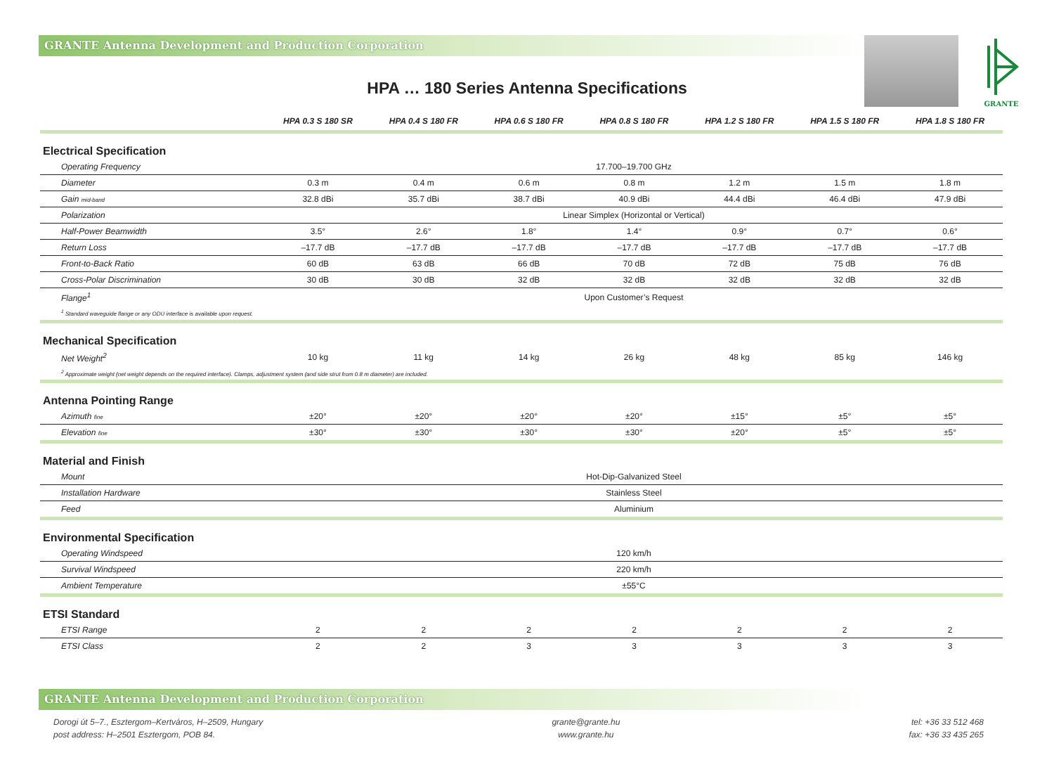GRANTE Antenna Development and Production Corporation
GRANTE
HPA … 180 Series Antenna Specifications
| | HPA 0.3 S 180 SR | HPA 0.4 S 180 FR | HPA 0.6 S 180 FR | HPA 0.8 S 180 FR | HPA 1.2 S 180 FR | HPA 1.5 S 180 FR | HPA 1.8 S 180 FR |
| --- | --- | --- | --- | --- | --- | --- | --- |
| Electrical Specification | | | | | | | |
| Operating Frequency | 17.700–19.700 GHz | | | | | | |
| Diameter | 0.3 m | 0.4 m | 0.6 m | 0.8 m | 1.2 m | 1.5 m | 1.8 m |
| Gain mid-band | 32.8 dBi | 35.7 dBi | 38.7 dBi | 40.9 dBi | 44.4 dBi | 46.4 dBi | 47.9 dBi |
| Polarization | Linear Simplex (Horizontal or Vertical) | | | | | | |
| Half-Power Beamwidth | 3.5° | 2.6° | 1.8° | 1.4° | 0.9° | 0.7° | 0.6° |
| Return Loss | –17.7 dB | –17.7 dB | –17.7 dB | –17.7 dB | –17.7 dB | –17.7 dB | –17.7 dB |
| Front-to-Back Ratio | 60 dB | 63 dB | 66 dB | 70 dB | 72 dB | 75 dB | 76 dB |
| Cross-Polar Discrimination | 30 dB | 30 dB | 32 dB | 32 dB | 32 dB | 32 dB | 32 dB |
| Flange<sup>1</sup> | Upon Customer’s Request | | | | | | |
| <sup>1</sup> Standard waveguide flange or any ODU interface is available upon request. | | | | | | | |
| Mechanical Specification | | | | | | | |
| Net Weight<sup>2</sup> | 10 kg | 11 kg | 14 kg | 26 kg | 48 kg | 85 kg | 146 kg |
| <sup>2</sup> Approximate weight (net weight depends on the required interface). Clamps, adjustment system (and side strut from 0.8 m diameter) are included. | | | | | | | |
| Antenna Pointing Range | | | | | | | |
| Azimuth fine | ±20° | ±20° | ±20° | ±20° | ±15° | ±5° | ±5° |
| Elevation fine | ±30° | ±30° | ±30° | ±30° | ±20° | ±5° | ±5° |
| Material and Finish | | | | | | | |
| Mount | Hot-Dip-Galvanized Steel | | | | | | |
| Installation Hardware | Stainless Steel | | | | | | |
| Feed | Aluminium | | | | | | |
| Environmental Specification | | | | | | | |
| Operating Windspeed | 120 km/h | | | | | | |
| Survival Windspeed | 220 km/h | | | | | | |
| Ambient Temperature | ±55°C | | | | | | |
| ETSI Standard | | | | | | | |
| ETSI Range | 2 | 2 | 2 | 2 | 2 | 2 | 2 |
| ETSI Class | 2 | 2 | 3 | 3 | 3 | 3 | 3 |
GRANTE Antenna Development and Production Corporation
Dorogi út 5–7., Esztergom–Kertváros, H–2509, Hungary
post address: H–2501 Esztergom, POB 84.
grante@grante.hu
www.grante.hu
tel: +36 33 512 468
fax: +36 33 435 265